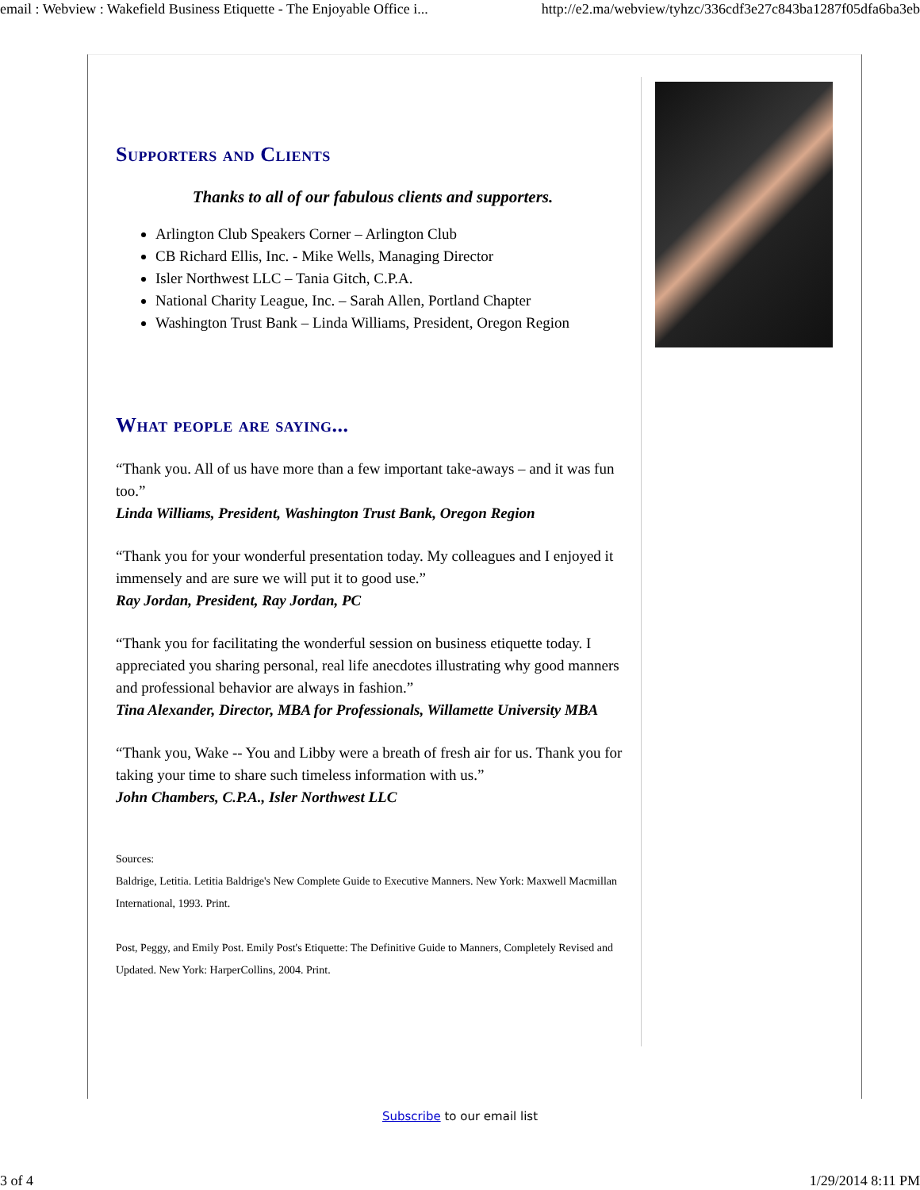email : Webview : Wakefield Business Etiquette - The Enjoyable Office i... http://e2.ma/webview/tyhzc/336cdf3e27c843ba1287f05dfa6ba3eb
Supporters and Clients
Thanks to all of our fabulous clients and supporters.
Arlington Club Speakers Corner – Arlington Club
CB Richard Ellis, Inc. - Mike Wells, Managing Director
Isler Northwest LLC – Tania Gitch, C.P.A.
National Charity League, Inc. – Sarah Allen, Portland Chapter
Washington Trust Bank – Linda Williams, President, Oregon Region
What people are saying...
“Thank you. All of us have more than a few important take-aways – and it was fun too.”
Linda Williams, President, Washington Trust Bank, Oregon Region
“Thank you for your wonderful presentation today. My colleagues and I enjoyed it immensely and are sure we will put it to good use.”
Ray Jordan, President, Ray Jordan, PC
“Thank you for facilitating the wonderful session on business etiquette today. I appreciated you sharing personal, real life anecdotes illustrating why good manners and professional behavior are always in fashion.”
Tina Alexander, Director, MBA for Professionals, Willamette University MBA
“Thank you, Wake -- You and Libby were a breath of fresh air for us. Thank you for taking your time to share such timeless information with us.”
John Chambers, C.P.A., Isler Northwest LLC
Sources:
Baldrige, Letitia. Letitia Baldrige's New Complete Guide to Executive Manners. New York: Maxwell Macmillan International, 1993. Print.
Post, Peggy, and Emily Post. Emily Post's Etiquette: The Definitive Guide to Manners, Completely Revised and Updated. New York: HarperCollins, 2004. Print.
Subscribe to our email list
3 of 4 1/29/2014 8:11 PM